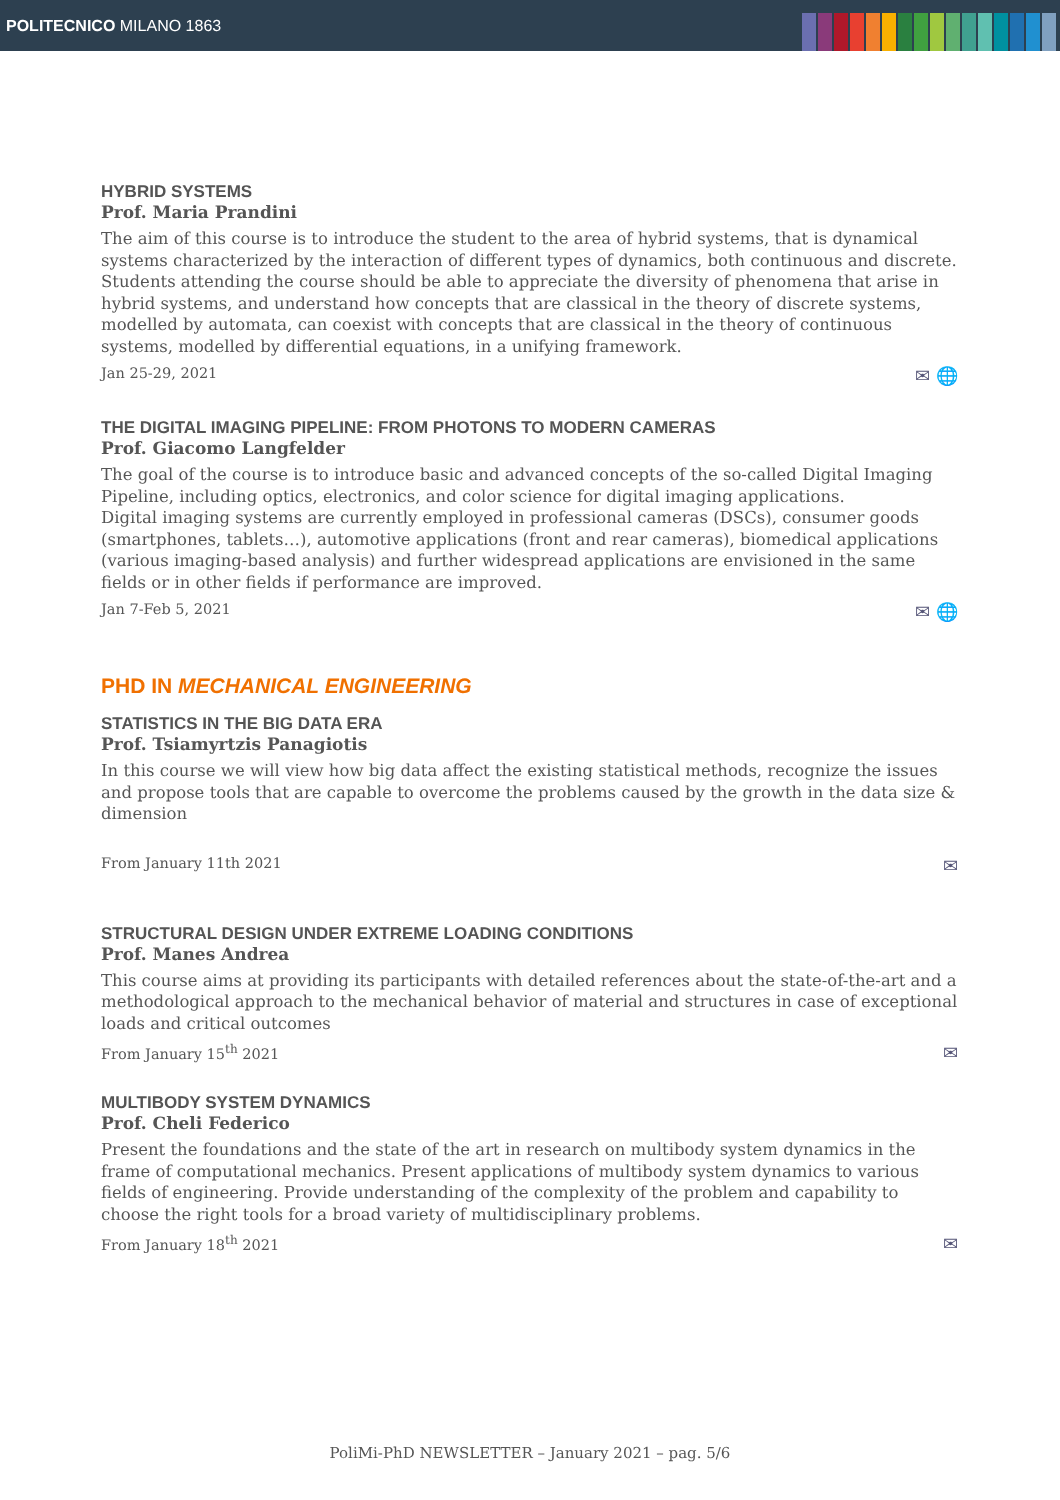POLITECNICO MILANO 1863
HYBRID SYSTEMS
Prof. Maria Prandini
The aim of this course is to introduce the student to the area of hybrid systems, that is dynamical systems characterized by the interaction of different types of dynamics, both continuous and discrete. Students attending the course should be able to appreciate the diversity of phenomena that arise in hybrid systems, and understand how concepts that are classical in the theory of discrete systems, modelled by automata, can coexist with concepts that are classical in the theory of continuous systems, modelled by differential equations, in a unifying framework.
Jan 25-29, 2021 ✉ 🌐
THE DIGITAL IMAGING PIPELINE: FROM PHOTONS TO MODERN CAMERAS
Prof. Giacomo Langfelder
The goal of the course is to introduce basic and advanced concepts of the so-called Digital Imaging Pipeline, including optics, electronics, and color science for digital imaging applications.
Digital imaging systems are currently employed in professional cameras (DSCs), consumer goods (smartphones, tablets…), automotive applications (front and rear cameras), biomedical applications (various imaging-based analysis) and further widespread applications are envisioned in the same fields or in other fields if performance are improved.
Jan 7-Feb 5, 2021 ✉ 🌐
PHD IN MECHANICAL ENGINEERING
STATISTICS IN THE BIG DATA ERA
Prof. Tsiamyrtzis Panagiotis
In this course we will view how big data affect the existing statistical methods, recognize the issues and propose tools that are capable to overcome the problems caused by the growth in the data size & dimension
From January 11th 2021 ✉
STRUCTURAL DESIGN UNDER EXTREME LOADING CONDITIONS
Prof. Manes Andrea
This course aims at providing its participants with detailed references about the state-of-the-art and a methodological approach to the mechanical behavior of material and structures in case of exceptional loads and critical outcomes
From January 15<sup>th</sup> 2021 ✉
MULTIBODY SYSTEM DYNAMICS
Prof. Cheli Federico
Present the foundations and the state of the art in research on multibody system dynamics in the frame of computational mechanics. Present applications of multibody system dynamics to various fields of engineering. Provide understanding of the complexity of the problem and capability to choose the right tools for a broad variety of multidisciplinary problems.
From January 18<sup>th</sup> 2021 ✉
PoliMi-PhD NEWSLETTER – January 2021 – pag. 5/6